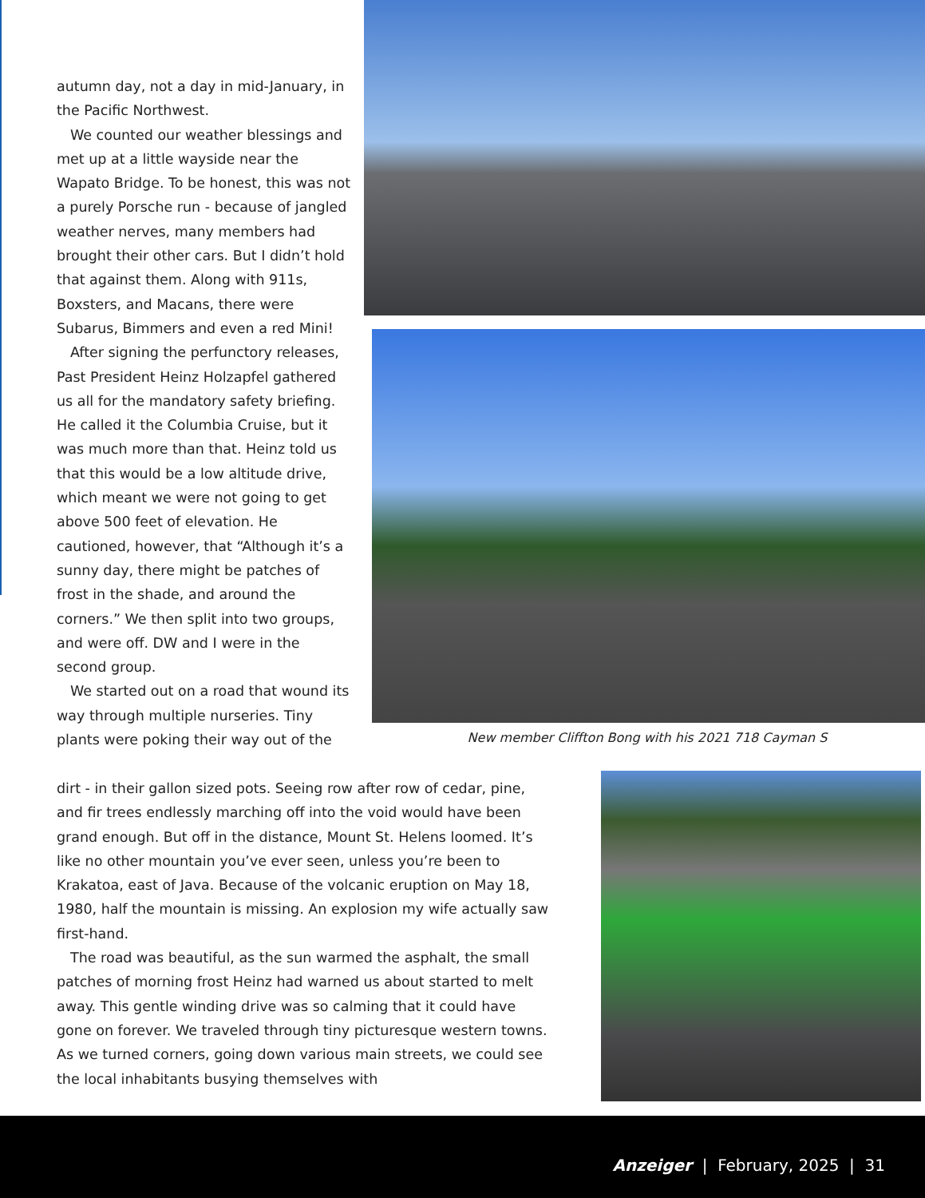autumn day, not a day in mid-January, in the Pacific Northwest.
We counted our weather blessings and met up at a little wayside near the Wapato Bridge. To be honest, this was not a purely Porsche run - because of jangled weather nerves, many members had brought their other cars. But I didn’t hold that against them. Along with 911s, Boxsters, and Macans, there were Subarus, Bimmers and even a red Mini!
After signing the perfunctory releases, Past President Heinz Holzapfel gathered us all for the mandatory safety briefing. He called it the Columbia Cruise, but it was much more than that. Heinz told us that this would be a low altitude drive, which meant we were not going to get above 500 feet of elevation. He cautioned, however, that “Although it’s a sunny day, there might be patches of frost in the shade, and around the corners.” We then split into two groups, and were off. DW and I were in the second group.
We started out on a road that wound its way through multiple nurseries. Tiny plants were poking their way out of the
New member Cliffton Bong with his 2021 718 Cayman S
dirt - in their gallon sized pots. Seeing row after row of cedar, pine, and fir trees endlessly marching off into the void would have been grand enough. But off in the distance, Mount St. Helens loomed. It’s like no other mountain you’ve ever seen, unless you’re been to Krakatoa, east of Java. Because of the volcanic eruption on May 18, 1980, half the mountain is missing. An explosion my wife actually saw first-hand.
The road was beautiful, as the sun warmed the asphalt, the small patches of morning frost Heinz had warned us about started to melt away. This gentle winding drive was so calming that it could have gone on forever. We traveled through tiny picturesque western towns. As we turned corners, going down various main streets, we could see the local inhabitants busying themselves with
Anzeiger | February, 2025 | 31